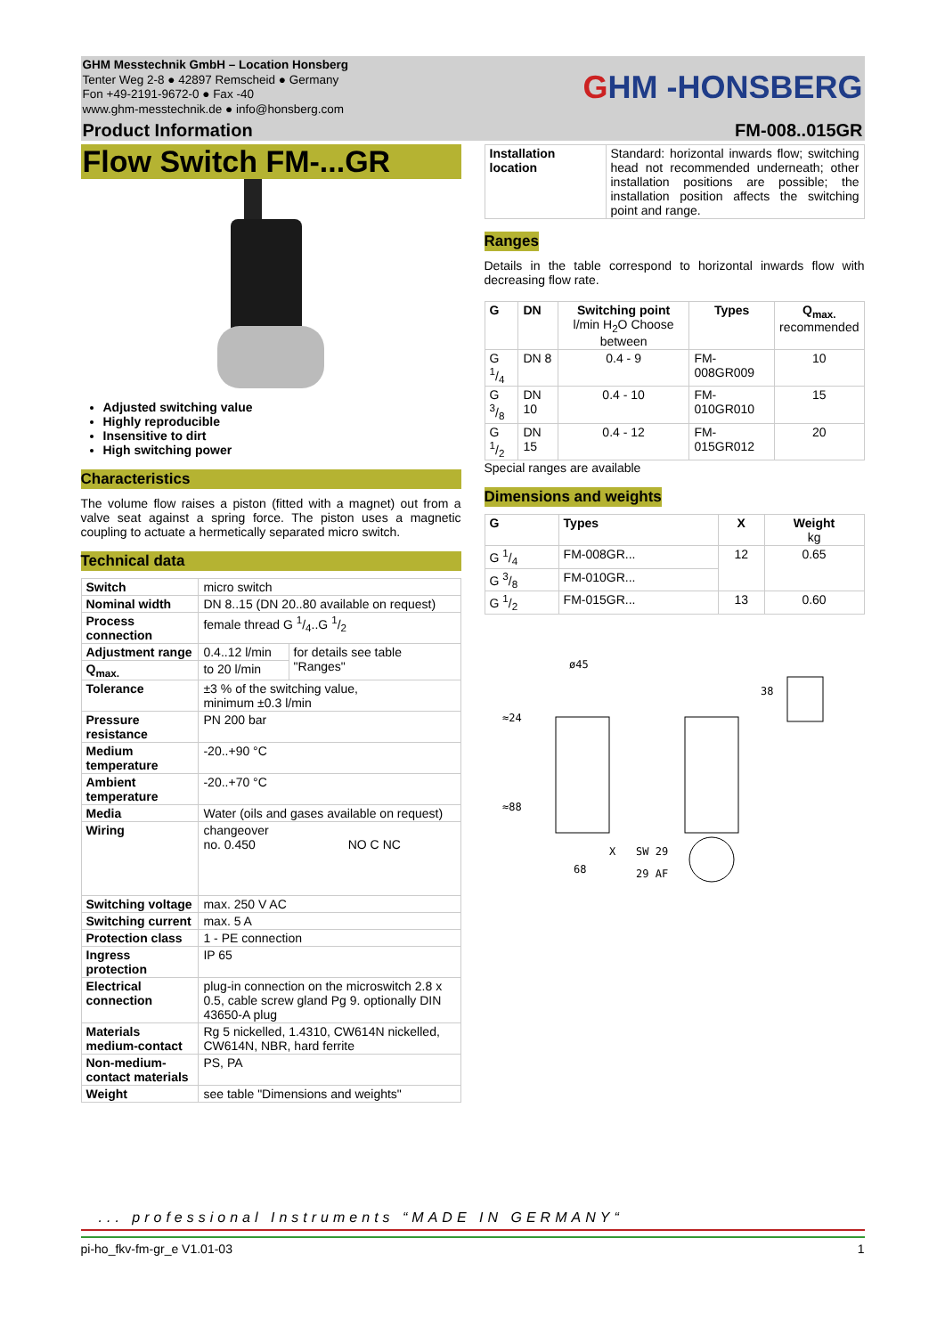GHM Messtechnik GmbH – Location Honsberg
Tenter Weg 2-8 ● 42897 Remscheid ● Germany
Fon +49-2191-9672-0 ● Fax -40
www.ghm-messtechnik.de ● info@honsberg.com
GHM -HONSBERG
Product Information FM-008..015GR
Flow Switch FM-...GR
Adjusted switching value
Highly reproducible
Insensitive to dirt
High switching power
Characteristics
The volume flow raises a piston (fitted with a magnet) out from a valve seat against a spring force. The piston uses a magnetic coupling to actuate a hermetically separated micro switch.
Technical data
| Switch | micro switch | |
| Nominal width | DN 8..15 (DN 20..80 available on request) | |
| Process connection | female thread G 1/4..G 1/2 | |
| Adjustment range | 0.4..12 l/min | for details see table "Ranges" |
| Q<sub>max.</sub> | to 20 l/min | |
| Tolerance | ±3 % of the switching value, minimum ±0.3 l/min | |
| Pressure resistance | PN 200 bar | |
| Medium temperature | -20..+90 °C | |
| Ambient temperature | -20..+70 °C | |
| Media | Water (oils and gases available on request) | |
| Wiring | changeover no. 0.450 NO C NC | |
| Switching voltage | max. 250 V AC | |
| Switching current | max. 5 A | |
| Protection class | 1 - PE connection | |
| Ingress protection | IP 65 | |
| Electrical connection | plug-in connection on the microswitch 2.8 x 0.5, cable screw gland Pg 9. optionally DIN 43650-A plug | |
| Materials medium-contact | Rg 5 nickelled, 1.4310, CW614N nickelled, CW614N, NBR, hard ferrite | |
| Non-medium-contact materials | PS, PA | |
| Weight | see table "Dimensions and weights" | |
| Installation location | Standard: horizontal inwards flow; switching head not recommended underneath; other installation positions are possible; the installation position affects the switching point and range. |
Ranges
Details in the table correspond to horizontal inwards flow with decreasing flow rate.
| G | DN | Switching point l/min H<sub>2</sub>O Choose between | Types | Q<sub>max.</sub> recommended |
| --- | --- | --- | --- | --- |
| G 1/4 | DN 8 | 0.4 - 9 | FM-008GR009 | 10 |
| G 3/8 | DN 10 | 0.4 - 10 | FM-010GR010 | 15 |
| G 1/2 | DN 15 | 0.4 - 12 | FM-015GR012 | 20 |
Special ranges are available
Dimensions and weights
| G | Types | X | Weight kg |
| --- | --- | --- | --- |
| G 1/4 | FM-008GR... | 12 | 0.65 |
| G 3/8 | FM-010GR... | | |
| G 1/2 | FM-015GR... | 13 | 0.60 |
ø45
≈24
≈88
38
68
X
SW 29
29 AF
... professional Instruments “MADE IN GERMANY“
pi-ho_fkv-fm-gr_e V1.01-03 1